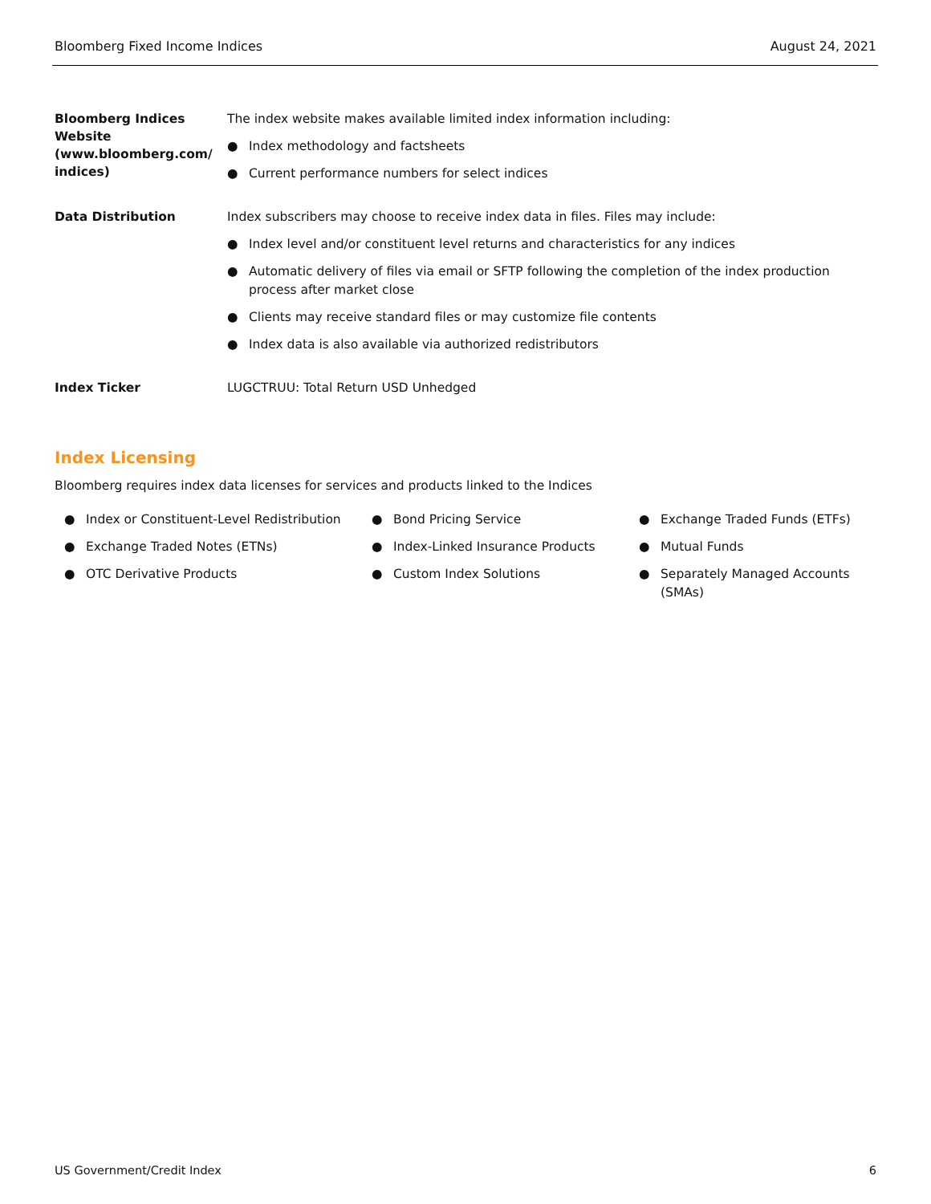Bloomberg Fixed Income Indices August 24, 2021
| Bloomberg Indices Website (www.bloomberg.com/ indices) | The index website makes available limited index information including: ● Index methodology and factsheets ● Current performance numbers for select indices |
| Data Distribution | Index subscribers may choose to receive index data in files. Files may include: ● Index level and/or constituent level returns and characteristics for any indices ● Automatic delivery of files via email or SFTP following the completion of the index production process after market close ● Clients may receive standard files or may customize file contents ● Index data is also available via authorized redistributors |
| Index Ticker | LUGCTRUU: Total Return USD Unhedged |
Index Licensing
Bloomberg requires index data licenses for services and products linked to the Indices
● Index or Constituent-Level Redistribution
● Exchange Traded Notes (ETNs)
● OTC Derivative Products
● Bond Pricing Service
● Index-Linked Insurance Products
● Custom Index Solutions
● Exchange Traded Funds (ETFs)
● Mutual Funds
● Separately Managed Accounts (SMAs)
US Government/Credit Index 6